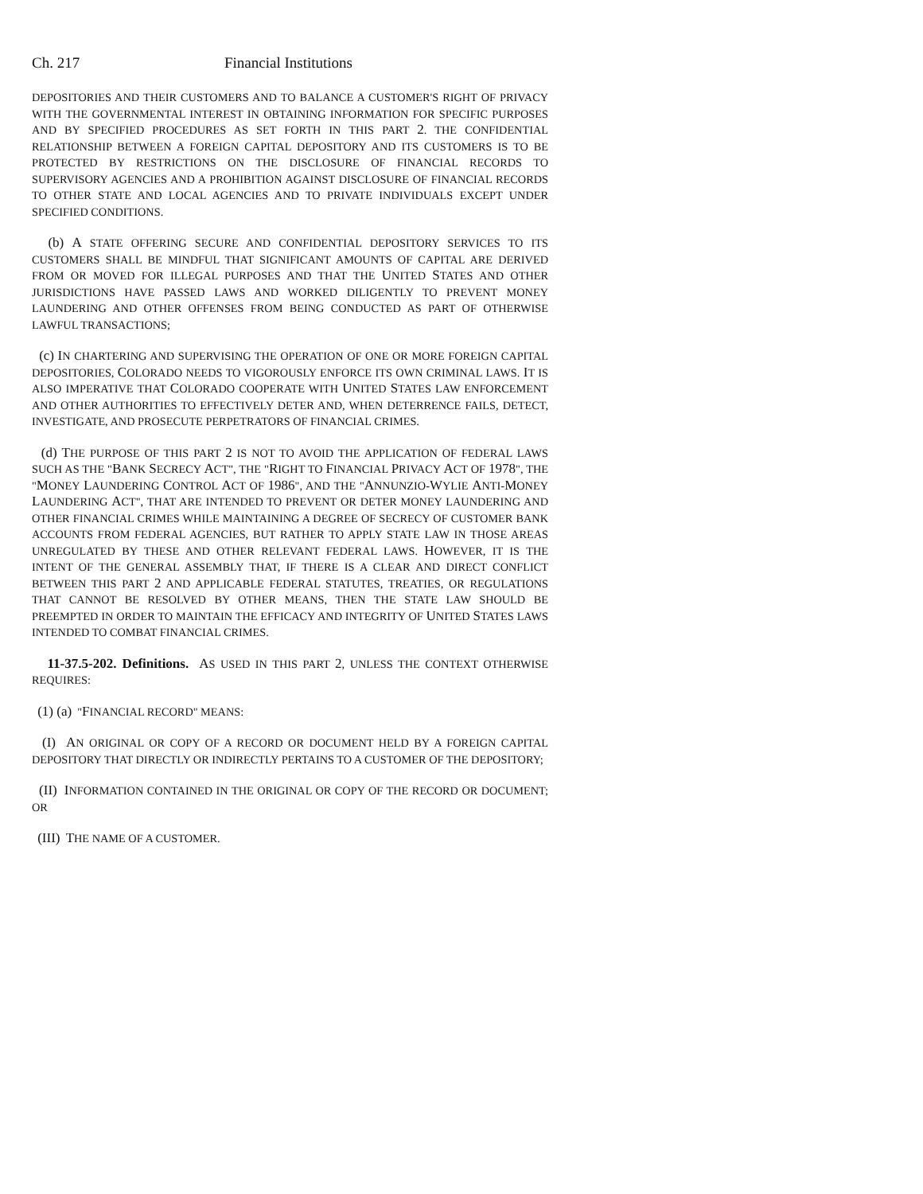Ch. 217 Financial Institutions
DEPOSITORIES AND THEIR CUSTOMERS AND TO BALANCE A CUSTOMER'S RIGHT OF PRIVACY WITH THE GOVERNMENTAL INTEREST IN OBTAINING INFORMATION FOR SPECIFIC PURPOSES AND BY SPECIFIED PROCEDURES AS SET FORTH IN THIS PART 2. THE CONFIDENTIAL RELATIONSHIP BETWEEN A FOREIGN CAPITAL DEPOSITORY AND ITS CUSTOMERS IS TO BE PROTECTED BY RESTRICTIONS ON THE DISCLOSURE OF FINANCIAL RECORDS TO SUPERVISORY AGENCIES AND A PROHIBITION AGAINST DISCLOSURE OF FINANCIAL RECORDS TO OTHER STATE AND LOCAL AGENCIES AND TO PRIVATE INDIVIDUALS EXCEPT UNDER SPECIFIED CONDITIONS.
(b) A STATE OFFERING SECURE AND CONFIDENTIAL DEPOSITORY SERVICES TO ITS CUSTOMERS SHALL BE MINDFUL THAT SIGNIFICANT AMOUNTS OF CAPITAL ARE DERIVED FROM OR MOVED FOR ILLEGAL PURPOSES AND THAT THE UNITED STATES AND OTHER JURISDICTIONS HAVE PASSED LAWS AND WORKED DILIGENTLY TO PREVENT MONEY LAUNDERING AND OTHER OFFENSES FROM BEING CONDUCTED AS PART OF OTHERWISE LAWFUL TRANSACTIONS;
(c) IN CHARTERING AND SUPERVISING THE OPERATION OF ONE OR MORE FOREIGN CAPITAL DEPOSITORIES, COLORADO NEEDS TO VIGOROUSLY ENFORCE ITS OWN CRIMINAL LAWS. IT IS ALSO IMPERATIVE THAT COLORADO COOPERATE WITH UNITED STATES LAW ENFORCEMENT AND OTHER AUTHORITIES TO EFFECTIVELY DETER AND, WHEN DETERRENCE FAILS, DETECT, INVESTIGATE, AND PROSECUTE PERPETRATORS OF FINANCIAL CRIMES.
(d) THE PURPOSE OF THIS PART 2 IS NOT TO AVOID THE APPLICATION OF FEDERAL LAWS SUCH AS THE "BANK SECRECY ACT", THE "RIGHT TO FINANCIAL PRIVACY ACT OF 1978", THE "MONEY LAUNDERING CONTROL ACT OF 1986", AND THE "ANNUNZIO-WYLIE ANTI-MONEY LAUNDERING ACT", THAT ARE INTENDED TO PREVENT OR DETER MONEY LAUNDERING AND OTHER FINANCIAL CRIMES WHILE MAINTAINING A DEGREE OF SECRECY OF CUSTOMER BANK ACCOUNTS FROM FEDERAL AGENCIES, BUT RATHER TO APPLY STATE LAW IN THOSE AREAS UNREGULATED BY THESE AND OTHER RELEVANT FEDERAL LAWS. HOWEVER, IT IS THE INTENT OF THE GENERAL ASSEMBLY THAT, IF THERE IS A CLEAR AND DIRECT CONFLICT BETWEEN THIS PART 2 AND APPLICABLE FEDERAL STATUTES, TREATIES, OR REGULATIONS THAT CANNOT BE RESOLVED BY OTHER MEANS, THEN THE STATE LAW SHOULD BE PREEMPTED IN ORDER TO MAINTAIN THE EFFICACY AND INTEGRITY OF UNITED STATES LAWS INTENDED TO COMBAT FINANCIAL CRIMES.
11-37.5-202. Definitions. AS USED IN THIS PART 2, UNLESS THE CONTEXT OTHERWISE REQUIRES:
(1) (a) "FINANCIAL RECORD" MEANS:
(I) AN ORIGINAL OR COPY OF A RECORD OR DOCUMENT HELD BY A FOREIGN CAPITAL DEPOSITORY THAT DIRECTLY OR INDIRECTLY PERTAINS TO A CUSTOMER OF THE DEPOSITORY;
(II) INFORMATION CONTAINED IN THE ORIGINAL OR COPY OF THE RECORD OR DOCUMENT; OR
(III) THE NAME OF A CUSTOMER.